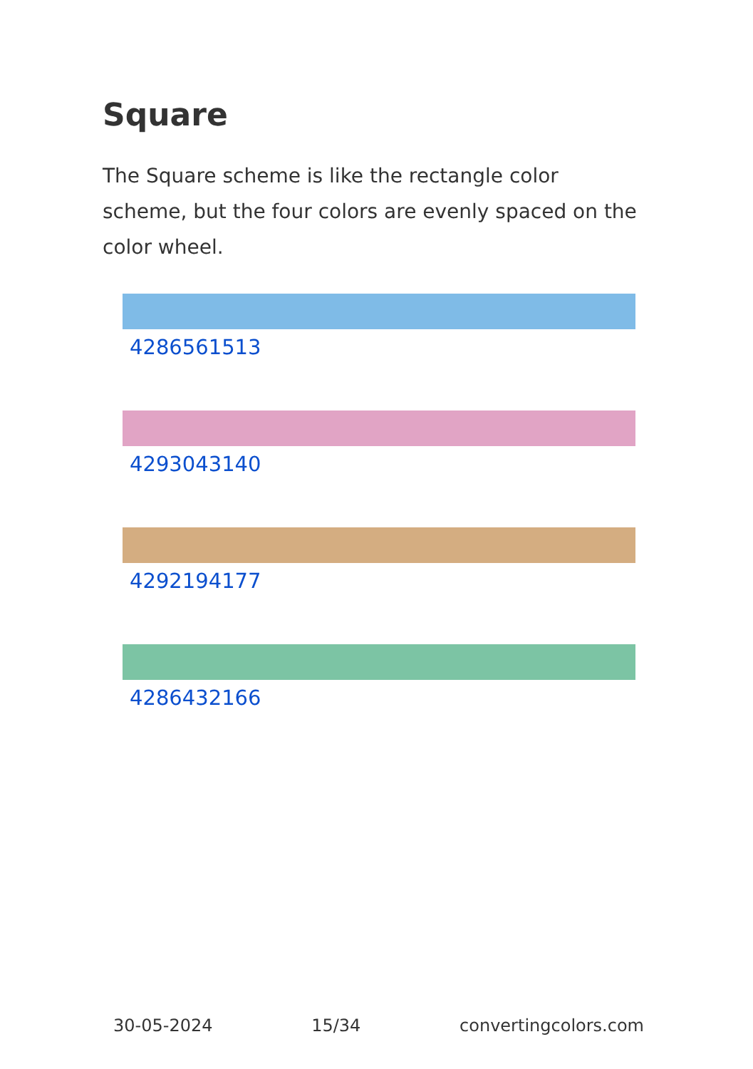Square
The Square scheme is like the rectangle color scheme, but the four colors are evenly spaced on the color wheel.
4286561513
4293043140
4292194177
4286432166
30-05-2024 15/34 convertingcolors.com